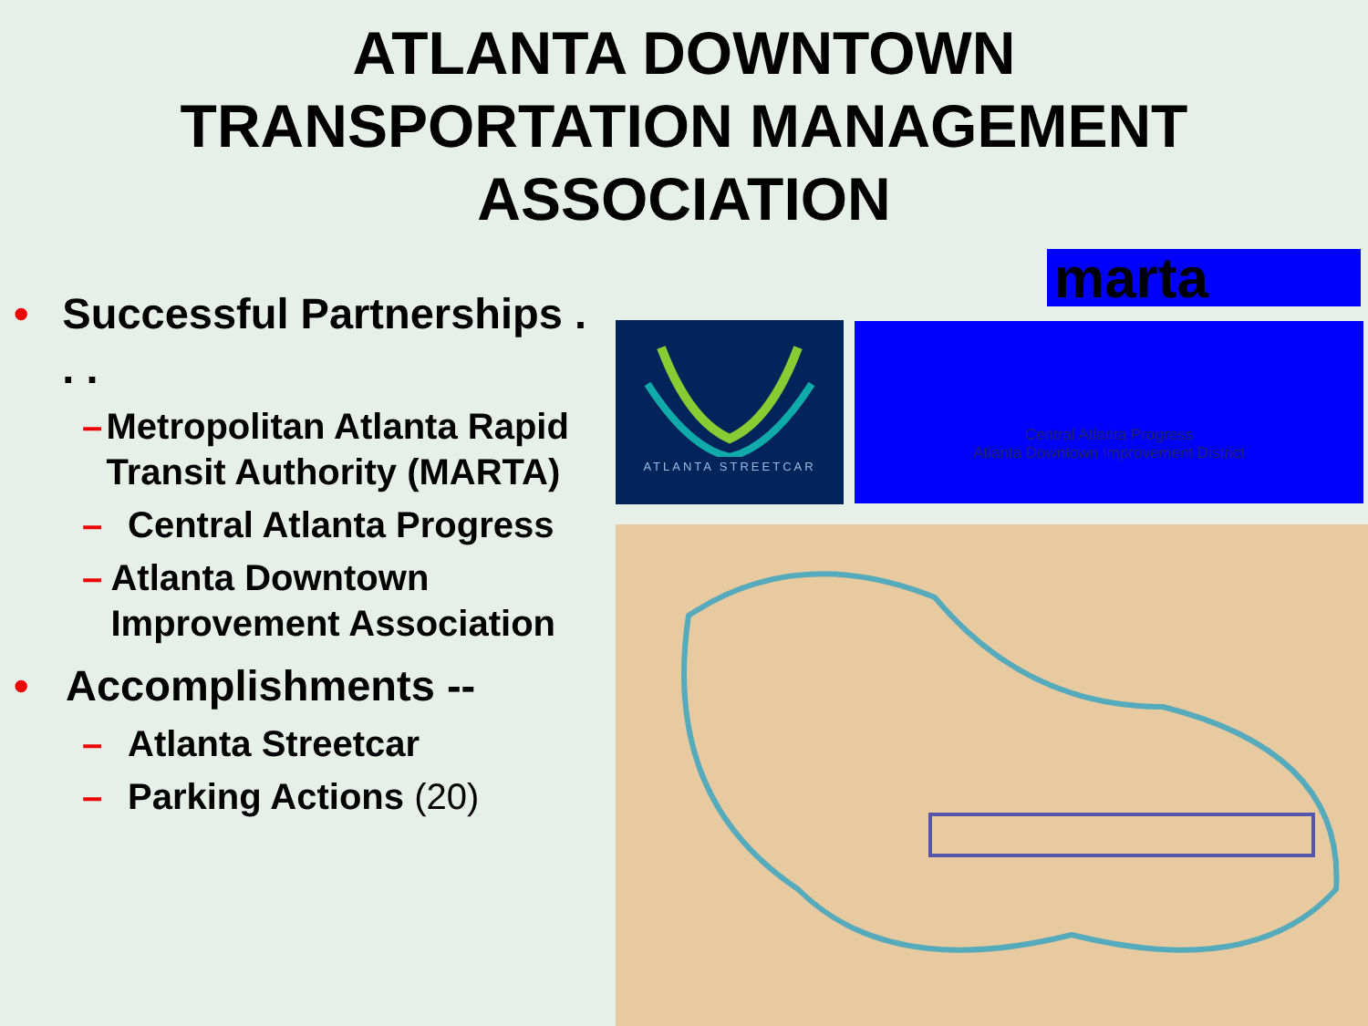ATLANTA DOWNTOWN
TRANSPORTATION MANAGEMENT
ASSOCIATION
• Successful Partnerships . . .
– Metropolitan Atlanta Rapid Transit Authority (MARTA)
– Central Atlanta Progress
– Atlanta Downtown Improvement Association
• Accomplishments --
– Atlanta Streetcar
– Parking Actions (20)
marta
ATLANTA STREETCAR
Central Atlanta Progress
Atlanta Downtown Improvement District